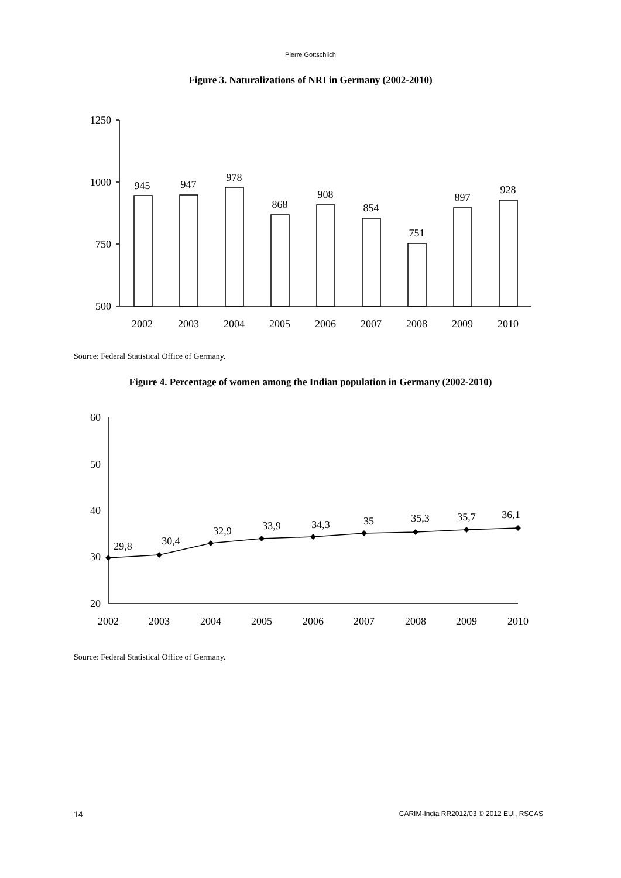Pierre Gottschlich
Figure 3. Naturalizations of NRI in Germany (2002-2010)
1250
1000
750
500
945
947
978
868
908
854
751
897
928
2002
2003
2004
2005
2006
2007
2008
2009
2010
Source: Federal Statistical Office of Germany.
Figure 4. Percentage of women among the Indian population in Germany (2002-2010)
60
50
40
30
20
29,8
30,4
32,9
33,9
34,3
35
35,3
35,7
36,1
2002
2003
2004
2005
2006
2007
2008
2009
2010
Source: Federal Statistical Office of Germany.
14 CARIM-India RR2012/03 © 2012 EUI, RSCAS